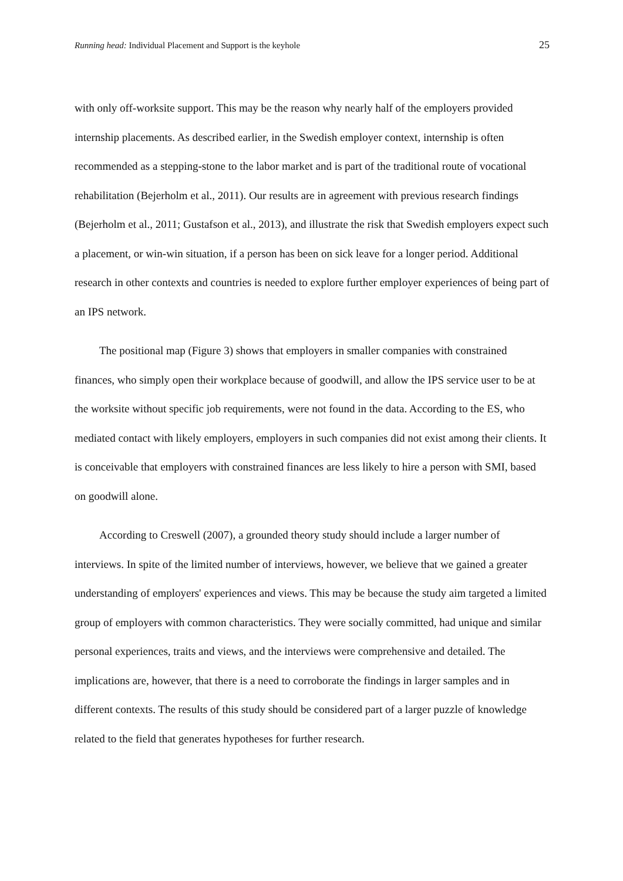Running head: Individual Placement and Support is the keyhole 25
with only off-worksite support. This may be the reason why nearly half of the employers provided internship placements. As described earlier, in the Swedish employer context, internship is often recommended as a stepping-stone to the labor market and is part of the traditional route of vocational rehabilitation (Bejerholm et al., 2011). Our results are in agreement with previous research findings (Bejerholm et al., 2011; Gustafson et al., 2013), and illustrate the risk that Swedish employers expect such a placement, or win-win situation, if a person has been on sick leave for a longer period. Additional research in other contexts and countries is needed to explore further employer experiences of being part of an IPS network.
The positional map (Figure 3) shows that employers in smaller companies with constrained finances, who simply open their workplace because of goodwill, and allow the IPS service user to be at the worksite without specific job requirements, were not found in the data. According to the ES, who mediated contact with likely employers, employers in such companies did not exist among their clients. It is conceivable that employers with constrained finances are less likely to hire a person with SMI, based on goodwill alone.
According to Creswell (2007), a grounded theory study should include a larger number of interviews. In spite of the limited number of interviews, however, we believe that we gained a greater understanding of employers' experiences and views. This may be because the study aim targeted a limited group of employers with common characteristics. They were socially committed, had unique and similar personal experiences, traits and views, and the interviews were comprehensive and detailed. The implications are, however, that there is a need to corroborate the findings in larger samples and in different contexts. The results of this study should be considered part of a larger puzzle of knowledge related to the field that generates hypotheses for further research.